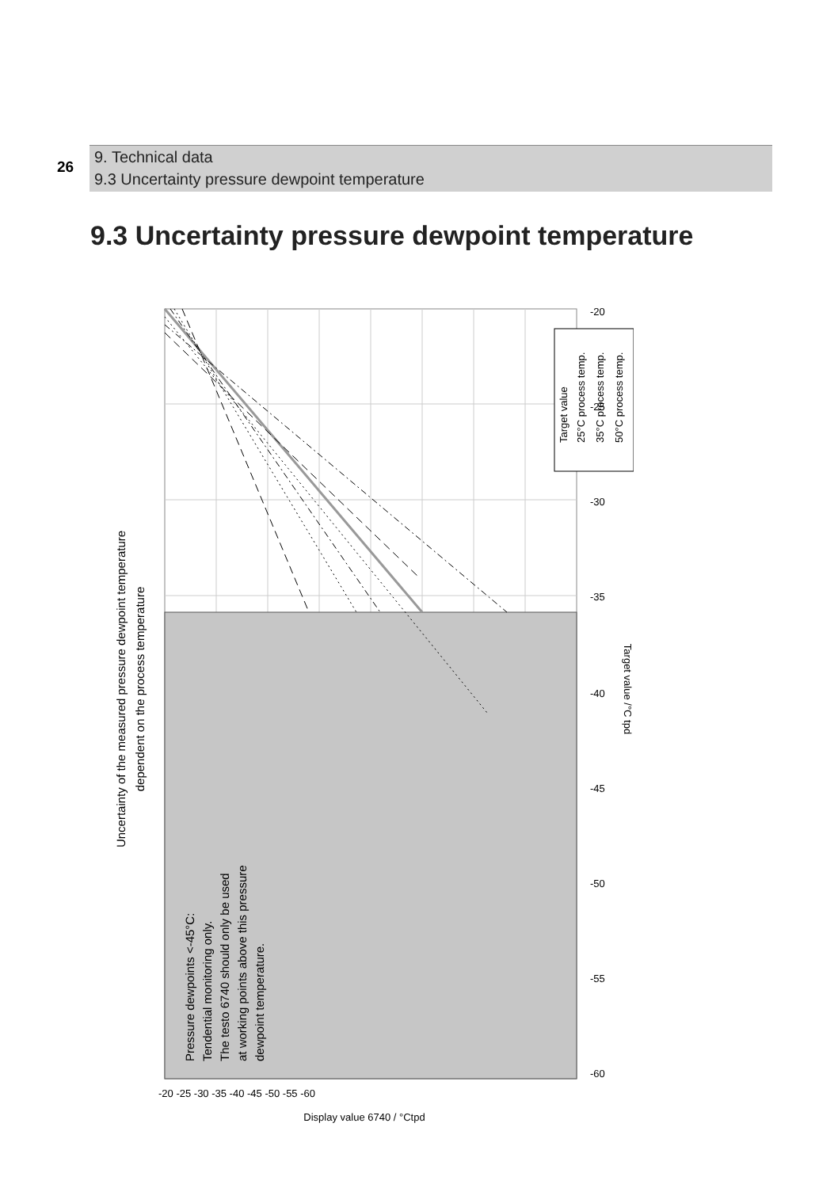26
9. Technical data
9.3 Uncertainty pressure dewpoint temperature
9.3 Uncertainty pressure dewpoint temperature
Target value
25°C process temp.
35°C process temp.
50°C process temp.
Uncertainty of the measured pressure dewpoint temperature
dependent on the process temperature
Pressure dewpoints <-45°C:
Tendential monitoring only.
The testo 6740 should only be used
at working points above this pressure
dewpoint temperature.
Target value /°C tpd
-20
-25
-30
-35
-40
-45
-50
-55
-60
-20 -25 -30 -35 -40 -45 -50 -55 -60
Display value 6740 / °Ctpd